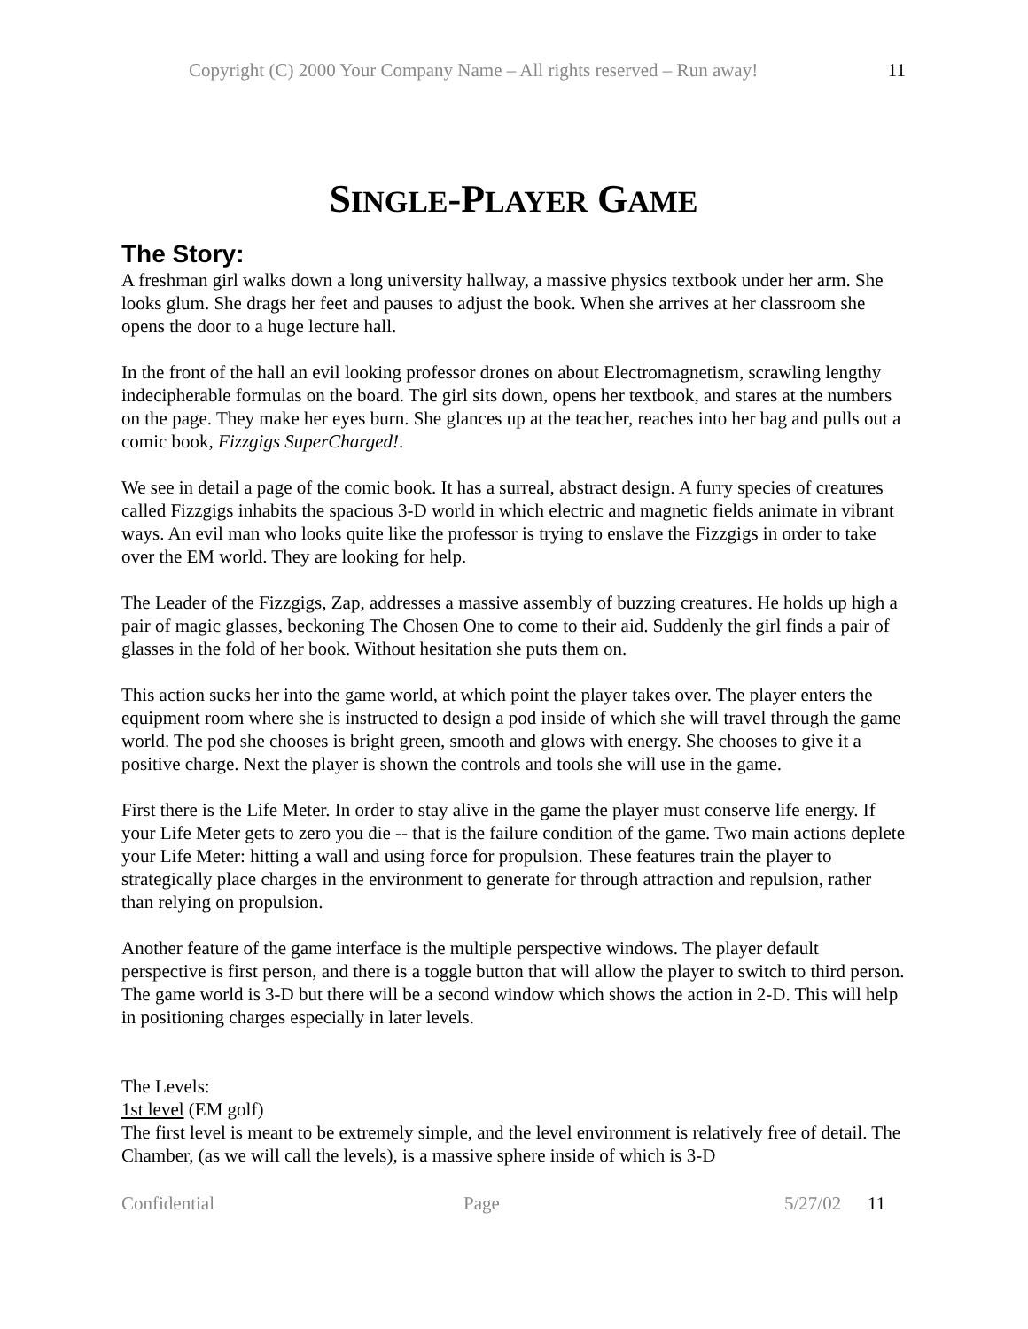Copyright (C) 2000 Your Company Name – All rights reserved – Run away! 11
SINGLE-PLAYER GAME
The Story:
A freshman girl walks down a long university hallway, a massive physics textbook under her arm. She looks glum. She drags her feet and pauses to adjust the book. When she arrives at her classroom she opens the door to a huge lecture hall.
In the front of the hall an evil looking professor drones on about Electromagnetism, scrawling lengthy indecipherable formulas on the board. The girl sits down, opens her textbook, and stares at the numbers on the page. They make her eyes burn. She glances up at the teacher, reaches into her bag and pulls out a comic book, Fizzgigs SuperCharged!.
We see in detail a page of the comic book. It has a surreal, abstract design. A furry species of creatures called Fizzgigs inhabits the spacious 3-D world in which electric and magnetic fields animate in vibrant ways. An evil man who looks quite like the professor is trying to enslave the Fizzgigs in order to take over the EM world. They are looking for help.
The Leader of the Fizzgigs, Zap, addresses a massive assembly of buzzing creatures. He holds up high a pair of magic glasses, beckoning The Chosen One to come to their aid. Suddenly the girl finds a pair of glasses in the fold of her book. Without hesitation she puts them on.
This action sucks her into the game world, at which point the player takes over. The player enters the equipment room where she is instructed to design a pod inside of which she will travel through the game world. The pod she chooses is bright green, smooth and glows with energy. She chooses to give it a positive charge. Next the player is shown the controls and tools she will use in the game.
First there is the Life Meter. In order to stay alive in the game the player must conserve life energy. If your Life Meter gets to zero you die -- that is the failure condition of the game. Two main actions deplete your Life Meter: hitting a wall and using force for propulsion. These features train the player to strategically place charges in the environment to generate for through attraction and repulsion, rather than relying on propulsion.
Another feature of the game interface is the multiple perspective windows. The player default perspective is first person, and there is a toggle button that will allow the player to switch to third person. The game world is 3-D but there will be a second window which shows the action in 2-D. This will help in positioning charges especially in later levels.
The Levels:
1st level (EM golf)
The first level is meant to be extremely simple, and the level environment is relatively free of detail. The Chamber, (as we will call the levels), is a massive sphere inside of which is 3-D
Confidential Page 5/27/02 11